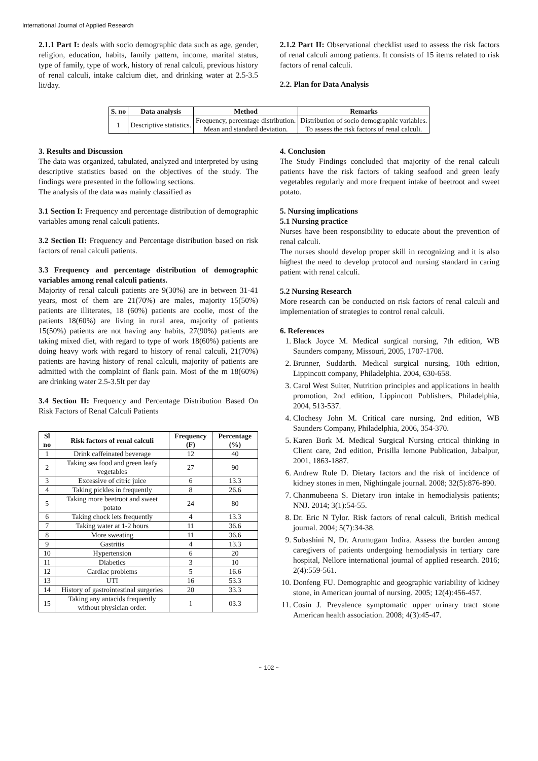International Journal of Applied Research
2.1.1 Part I: deals with socio demographic data such as age, gender, religion, education, habits, family pattern, income, marital status, type of family, type of work, history of renal calculi, previous history of renal calculi, intake calcium diet, and drinking water at 2.5-3.5 lit/day.
2.1.2 Part II: Observational checklist used to assess the risk factors of renal calculi among patients. It consists of 15 items related to risk factors of renal calculi.
2.2. Plan for Data Analysis
| S. no | Data analysis | Method | Remarks |
| --- | --- | --- | --- |
| 1 | Descriptive statistics. | Frequency, percentage distribution. Mean and standard deviation. | Distribution of socio demographic variables. To assess the risk factors of renal calculi. |
3. Results and Discussion
The data was organized, tabulated, analyzed and interpreted by using descriptive statistics based on the objectives of the study. The findings were presented in the following sections.
The analysis of the data was mainly classified as
3.1 Section I: Frequency and percentage distribution of demographic variables among renal calculi patients.
3.2 Section II: Frequency and Percentage distribution based on risk factors of renal calculi patients.
3.3 Frequency and percentage distribution of demographic variables among renal calculi patients.
Majority of renal calculi patients are 9(30%) are in between 31-41 years, most of them are 21(70%) are males, majority 15(50%) patients are illiterates, 18 (60%) patients are coolie, most of the patients 18(60%) are living in rural area, majority of patients 15(50%) patients are not having any habits, 27(90%) patients are taking mixed diet, with regard to type of work 18(60%) patients are doing heavy work with regard to history of renal calculi, 21(70%) patients are having history of renal calculi, majority of patients are admitted with the complaint of flank pain. Most of the m 18(60%) are drinking water 2.5-3.5lt per day
3.4 Section II: Frequency and Percentage Distribution Based On Risk Factors of Renal Calculi Patients
| Sl no | Risk factors of renal calculi | Frequency (F) | Percentage (%) |
| --- | --- | --- | --- |
| 1 | Drink caffeinated beverage | 12 | 40 |
| 2 | Taking sea food and green leafy vegetables | 27 | 90 |
| 3 | Excessive of citric juice | 6 | 13.3 |
| 4 | Taking pickles in frequently | 8 | 26.6 |
| 5 | Taking more beetroot and sweet potato | 24 | 80 |
| 6 | Taking chock lets frequently | 4 | 13.3 |
| 7 | Taking water at 1-2 hours | 11 | 36.6 |
| 8 | More sweating | 11 | 36.6 |
| 9 | Gastritis | 4 | 13.3 |
| 10 | Hypertension | 6 | 20 |
| 11 | Diabetics | 3 | 10 |
| 12 | Cardiac problems | 5 | 16.6 |
| 13 | UTI | 16 | 53.3 |
| 14 | History of gastrointestinal surgeries | 20 | 33.3 |
| 15 | Taking any antacids frequently without physician order. | 1 | 03.3 |
4. Conclusion
The Study Findings concluded that majority of the renal calculi patients have the risk factors of taking seafood and green leafy vegetables regularly and more frequent intake of beetroot and sweet potato.
5. Nursing implications
5.1 Nursing practice
Nurses have been responsibility to educate about the prevention of renal calculi.
The nurses should develop proper skill in recognizing and it is also highest the need to develop protocol and nursing standard in caring patient with renal calculi.
5.2 Nursing Research
More research can be conducted on risk factors of renal calculi and implementation of strategies to control renal calculi.
6. References
1. Black Joyce M. Medical surgical nursing, 7th edition, WB Saunders company, Missouri, 2005, 1707-1708.
2. Brunner, Suddarth. Medical surgical nursing, 10th edition, Lippincott company, Philadelphia. 2004, 630-658.
3. Carol West Suiter, Nutrition principles and applications in health promotion, 2nd edition, Lippincott Publishers, Philadelphia, 2004, 513-537.
4. Clochesy John M. Critical care nursing, 2nd edition, WB Saunders Company, Philadelphia, 2006, 354-370.
5. Karen Bork M. Medical Surgical Nursing critical thinking in Client care, 2nd edition, Prisilla lemone Publication, Jabalpur, 2001, 1863-1887.
6. Andrew Rule D. Dietary factors and the risk of incidence of kidney stones in men, Nightingale journal. 2008; 32(5):876-890.
7. Chanmubeena S. Dietary iron intake in hemodialysis patients; NNJ. 2014; 3(1):54-55.
8. Dr. Eric N Tylor. Risk factors of renal calculi, British medical journal. 2004; 5(7):34-38.
9. Subashini N, Dr. Arumugam Indira. Assess the burden among caregivers of patients undergoing hemodialysis in tertiary care hospital, Nellore international journal of applied research. 2016; 2(4):559-561.
10. Donfeng FU. Demographic and geographic variability of kidney stone, in American journal of nursing. 2005; 12(4):456-457.
11. Cosin J. Prevalence symptomatic upper urinary tract stone American health association. 2008; 4(3):45-47.
~ 102 ~